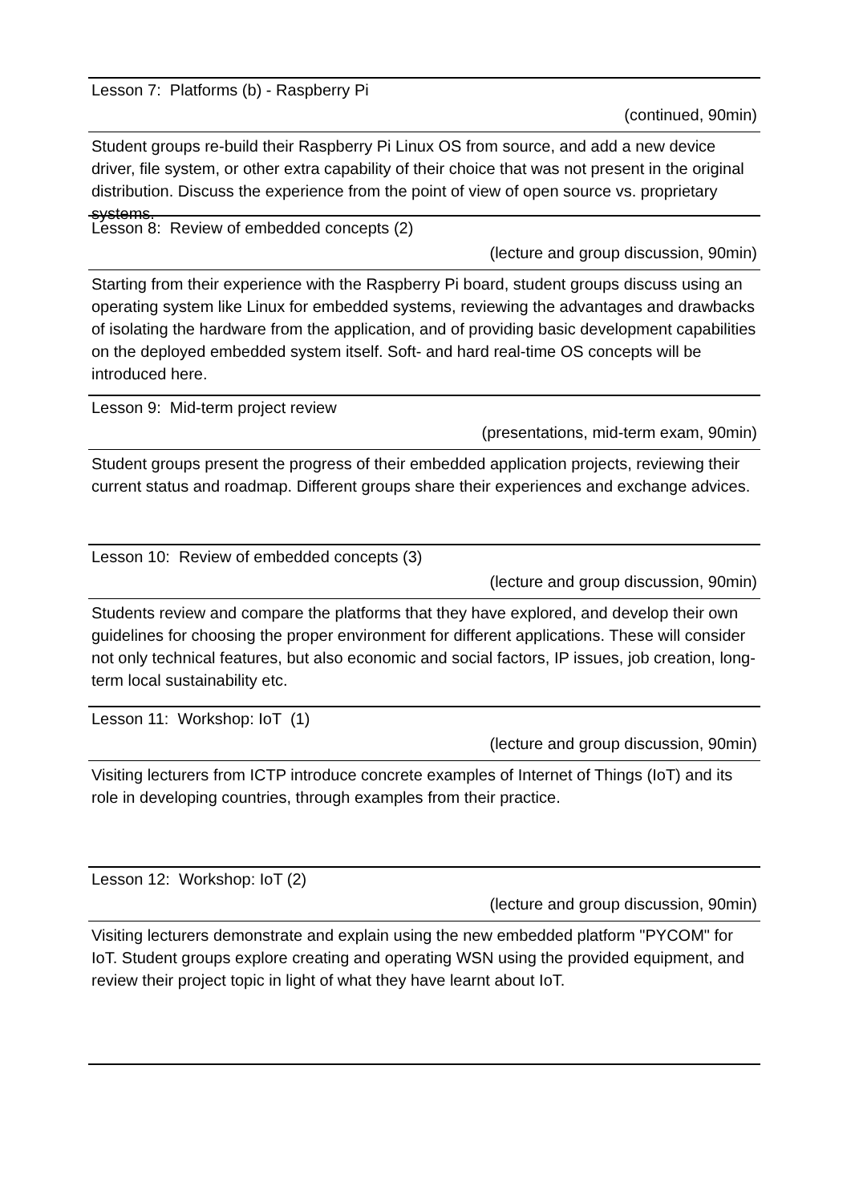Lesson 7: Platforms (b) - Raspberry Pi
(continued, 90min)
Student groups re-build their Raspberry Pi Linux OS from source, and add a new device driver, file system, or other extra capability of their choice that was not present in the original distribution. Discuss the experience from the point of view of open source vs. proprietary systems.
Lesson 8: Review of embedded concepts (2)
(lecture and group discussion, 90min)
Starting from their experience with the Raspberry Pi board, student groups discuss using an operating system like Linux for embedded systems, reviewing the advantages and drawbacks of isolating the hardware from the application, and of providing basic development capabilities on the deployed embedded system itself. Soft- and hard real-time OS concepts will be introduced here.
Lesson 9: Mid-term project review
(presentations, mid-term exam, 90min)
Student groups present the progress of their embedded application projects, reviewing their current status and roadmap. Different groups share their experiences and exchange advices.
Lesson 10: Review of embedded concepts (3)
(lecture and group discussion, 90min)
Students review and compare the platforms that they have explored, and develop their own guidelines for choosing the proper environment for different applications. These will consider not only technical features, but also economic and social factors, IP issues, job creation, long-term local sustainability etc.
Lesson 11: Workshop: IoT (1)
(lecture and group discussion, 90min)
Visiting lecturers from ICTP introduce concrete examples of Internet of Things (IoT) and its role in developing countries, through examples from their practice.
Lesson 12: Workshop: IoT (2)
(lecture and group discussion, 90min)
Visiting lecturers demonstrate and explain using the new embedded platform "PYCOM" for IoT. Student groups explore creating and operating WSN using the provided equipment, and review their project topic in light of what they have learnt about IoT.